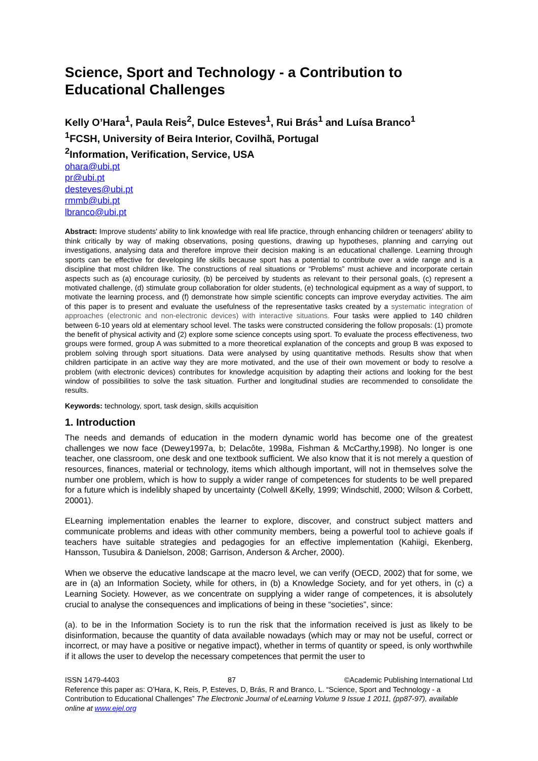Science, Sport and Technology - a Contribution to Educational Challenges
Kelly O’Hara<sup>1</sup>, Paula Reis<sup>2</sup>, Dulce Esteves<sup>1</sup>, Rui Brás<sup>1</sup> and Luísa Branco<sup>1</sup>
<sup>1</sup> FCSH, University of Beira Interior, Covilhã, Portugal
<sup>2</sup> Information, Verification, Service, USA
ohara@ubi.pt
pr@ubi.pt
desteves@ubi.pt
rmmb@ubi.pt
lbranco@ubi.pt
Abstract: Improve students' ability to link knowledge with real life practice, through enhancing children or teenagers' ability to think critically by way of making observations, posing questions, drawing up hypotheses, planning and carrying out investigations, analysing data and therefore improve their decision making is an educational challenge. Learning through sports can be effective for developing life skills because sport has a potential to contribute over a wide range and is a discipline that most children like. The constructions of real situations or “Problems” must achieve and incorporate certain aspects such as (a) encourage curiosity, (b) be perceived by students as relevant to their personal goals, (c) represent a motivated challenge, (d) stimulate group collaboration for older students, (e) technological equipment as a way of support, to motivate the learning process, and (f) demonstrate how simple scientific concepts can improve everyday activities. The aim of this paper is to present and evaluate the usefulness of the representative tasks created by a systematic integration of approaches (electronic and non-electronic devices) with interactive situations. Four tasks were applied to 140 children between 6-10 years old at elementary school level. The tasks were constructed considering the follow proposals: (1) promote the benefit of physical activity and (2) explore some science concepts using sport. To evaluate the process effectiveness, two groups were formed, group A was submitted to a more theoretical explanation of the concepts and group B was exposed to problem solving through sport situations. Data were analysed by using quantitative methods. Results show that when children participate in an active way they are more motivated, and the use of their own movement or body to resolve a problem (with electronic devices) contributes for knowledge acquisition by adapting their actions and looking for the best window of possibilities to solve the task situation. Further and longitudinal studies are recommended to consolidate the results.
Keywords: technology, sport, task design, skills acquisition
1. Introduction
The needs and demands of education in the modern dynamic world has become one of the greatest challenges we now face (Dewey1997a, b; Delacôte, 1998a, Fishman & McCarthy,1998). No longer is one teacher, one classroom, one desk and one textbook sufficient. We also know that it is not merely a question of resources, finances, material or technology, items which although important, will not in themselves solve the number one problem, which is how to supply a wider range of competences for students to be well prepared for a future which is indelibly shaped by uncertainty (Colwell &Kelly, 1999; Windschitl, 2000; Wilson & Corbett, 20001).
ELearning implementation enables the learner to explore, discover, and construct subject matters and communicate problems and ideas with other community members, being a powerful tool to achieve goals if teachers have suitable strategies and pedagogies for an effective implementation (Kahiigi, Ekenberg, Hansson, Tusubira & Danielson, 2008; Garrison, Anderson & Archer, 2000).
When we observe the educative landscape at the macro level, we can verify (OECD, 2002) that for some, we are in (a) an Information Society, while for others, in (b) a Knowledge Society, and for yet others, in (c) a Learning Society. However, as we concentrate on supplying a wider range of competences, it is absolutely crucial to analyse the consequences and implications of being in these “societies”, since:
(a). to be in the Information Society is to run the risk that the information received is just as likely to be disinformation, because the quantity of data available nowadays (which may or may not be useful, correct or incorrect, or may have a positive or negative impact), whether in terms of quantity or speed, is only worthwhile if it allows the user to develop the necessary competences that permit the user to
ISSN 1479-4403 87 ©Academic Publishing International Ltd
Reference this paper as: O’Hara, K, Reis, P, Esteves, D, Brás, R and Branco, L. “Science, Sport and Technology - a Contribution to Educational Challenges” The Electronic Journal of eLearning Volume 9 Issue 1 2011, (pp87-97), available online at www.ejel.org